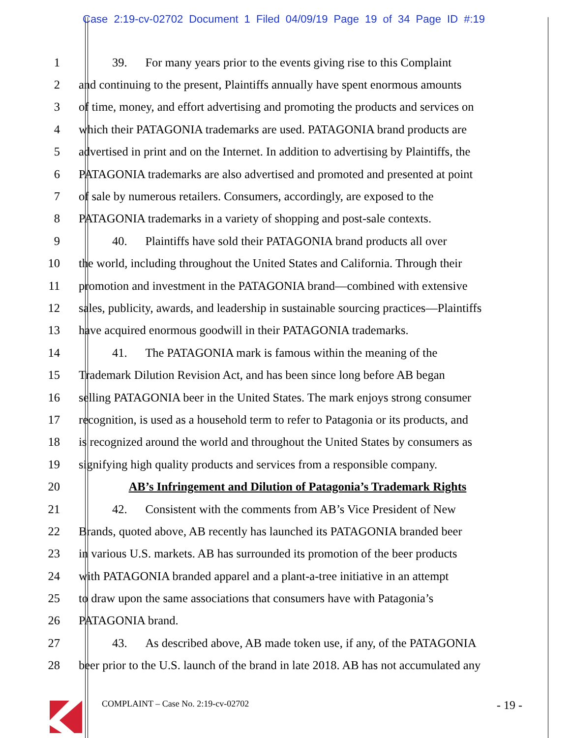Case 2:19-cv-02702 Document 1 Filed 04/09/19 Page 19 of 34 Page ID #:19
1 39. For many years prior to the events giving rise to this Complaint
2 and continuing to the present, Plaintiffs annually have spent enormous amounts
3 of time, money, and effort advertising and promoting the products and services on
4 which their PATAGONIA trademarks are used. PATAGONIA brand products are
5 advertised in print and on the Internet. In addition to advertising by Plaintiffs, the
6 PATAGONIA trademarks are also advertised and promoted and presented at point
7 of sale by numerous retailers. Consumers, accordingly, are exposed to the
8 PATAGONIA trademarks in a variety of shopping and post-sale contexts.
9 40. Plaintiffs have sold their PATAGONIA brand products all over
10 the world, including throughout the United States and California. Through their
11 promotion and investment in the PATAGONIA brand—combined with extensive
12 sales, publicity, awards, and leadership in sustainable sourcing practices—Plaintiffs
13 have acquired enormous goodwill in their PATAGONIA trademarks.
14 41. The PATAGONIA mark is famous within the meaning of the
15 Trademark Dilution Revision Act, and has been since long before AB began
16 selling PATAGONIA beer in the United States. The mark enjoys strong consumer
17 recognition, is used as a household term to refer to Patagonia or its products, and
18 is recognized around the world and throughout the United States by consumers as
19 signifying high quality products and services from a responsible company.
20 AB’s Infringement and Dilution of Patagonia’s Trademark Rights
21 42. Consistent with the comments from AB’s Vice President of New
22 Brands, quoted above, AB recently has launched its PATAGONIA branded beer
23 in various U.S. markets. AB has surrounded its promotion of the beer products
24 with PATAGONIA branded apparel and a plant-a-tree initiative in an attempt
25 to draw upon the same associations that consumers have with Patagonia’s
26 PATAGONIA brand.
27 43. As described above, AB made token use, if any, of the PATAGONIA
28 beer prior to the U.S. launch of the brand in late 2018. AB has not accumulated any
COMPLAINT – Case No. 2:19-cv-02702 - 19 -